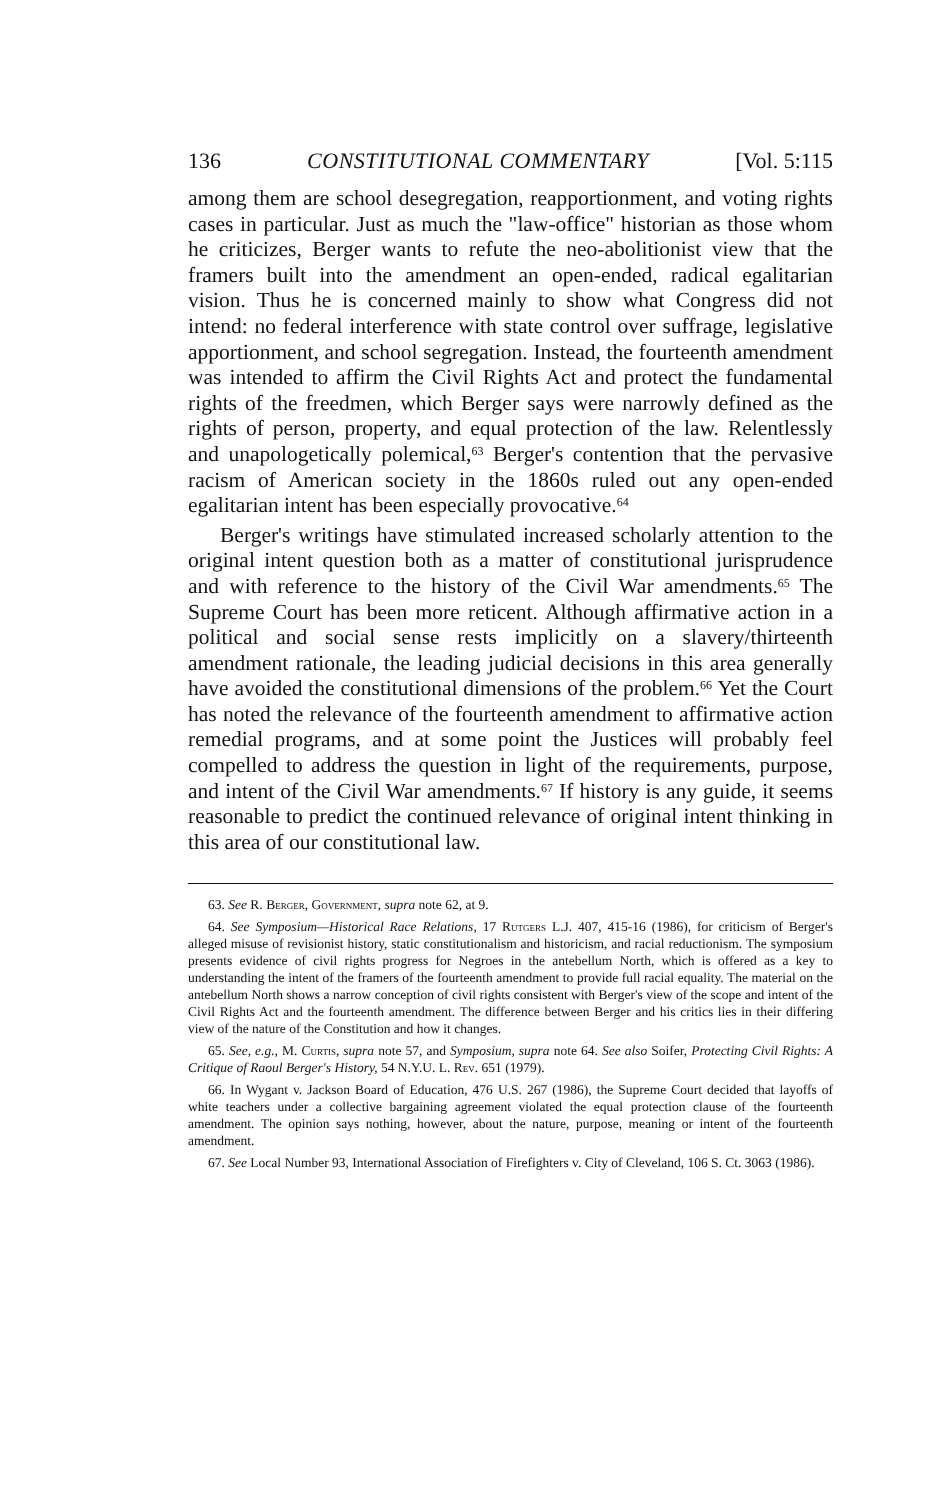136 CONSTITUTIONAL COMMENTARY [Vol. 5:115
among them are school desegregation, reapportionment, and voting rights cases in particular. Just as much the "law-office" historian as those whom he criticizes, Berger wants to refute the neo-abolitionist view that the framers built into the amendment an open-ended, radical egalitarian vision. Thus he is concerned mainly to show what Congress did not intend: no federal interference with state control over suffrage, legislative apportionment, and school segregation. Instead, the fourteenth amendment was intended to affirm the Civil Rights Act and protect the fundamental rights of the freedmen, which Berger says were narrowly defined as the rights of person, property, and equal protection of the law. Relentlessly and unapologetically polemical,<sup>63</sup> Berger's contention that the pervasive racism of American society in the 1860s ruled out any open-ended egalitarian intent has been especially provocative.<sup>64</sup>
Berger's writings have stimulated increased scholarly attention to the original intent question both as a matter of constitutional jurisprudence and with reference to the history of the Civil War amendments.<sup>65</sup> The Supreme Court has been more reticent. Although affirmative action in a political and social sense rests implicitly on a slavery/thirteenth amendment rationale, the leading judicial decisions in this area generally have avoided the constitutional dimensions of the problem.<sup>66</sup> Yet the Court has noted the relevance of the fourteenth amendment to affirmative action remedial programs, and at some point the Justices will probably feel compelled to address the question in light of the requirements, purpose, and intent of the Civil War amendments.<sup>67</sup> If history is any guide, it seems reasonable to predict the continued relevance of original intent thinking in this area of our constitutional law.
63. See R. Berger, Government, supra note 62, at 9.
64. See Symposium—Historical Race Relations, 17 Rutgers L.J. 407, 415-16 (1986), for criticism of Berger's alleged misuse of revisionist history, static constitutionalism and historicism, and racial reductionism. The symposium presents evidence of civil rights progress for Negroes in the antebellum North, which is offered as a key to understanding the intent of the framers of the fourteenth amendment to provide full racial equality. The material on the antebellum North shows a narrow conception of civil rights consistent with Berger's view of the scope and intent of the Civil Rights Act and the fourteenth amendment. The difference between Berger and his critics lies in their differing view of the nature of the Constitution and how it changes.
65. See, e.g., M. Curtis, supra note 57, and Symposium, supra note 64. See also Soifer, Protecting Civil Rights: A Critique of Raoul Berger's History, 54 N.Y.U. L. Rev. 651 (1979).
66. In Wygant v. Jackson Board of Education, 476 U.S. 267 (1986), the Supreme Court decided that layoffs of white teachers under a collective bargaining agreement violated the equal protection clause of the fourteenth amendment. The opinion says nothing, however, about the nature, purpose, meaning or intent of the fourteenth amendment.
67. See Local Number 93, International Association of Firefighters v. City of Cleveland, 106 S. Ct. 3063 (1986).